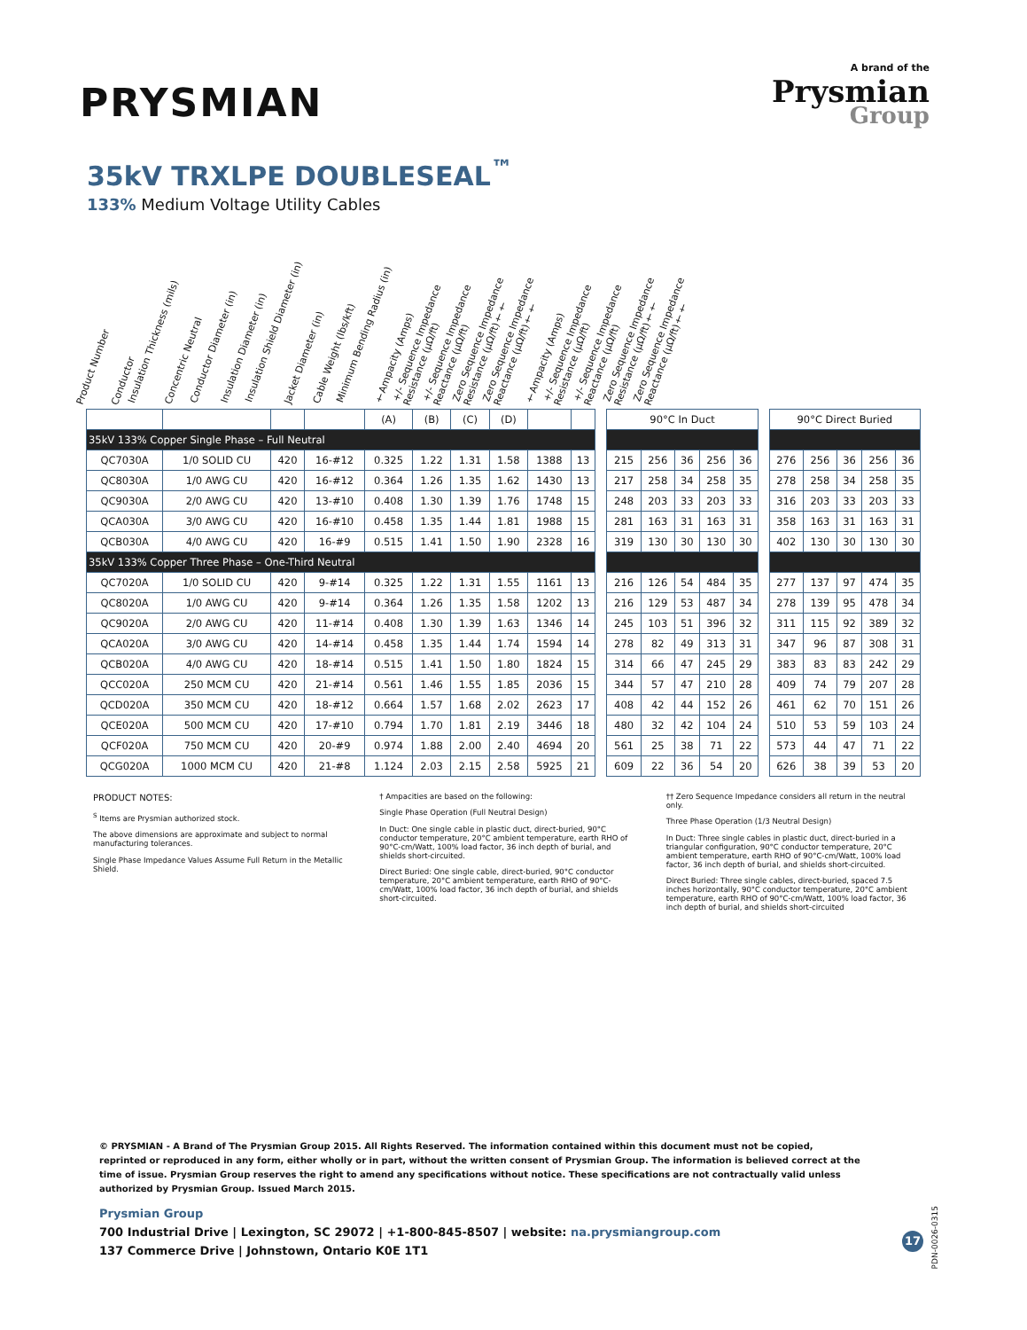PRYSMIAN
A brand of the
Prysmian
Group
35kV TRXLPE DOUBLESEAL<sup>™</sup>
133% Medium Voltage Utility Cables
Product Number
Conductor
Insulation Thickness (mils)
Concentric Neutral
Conductor Diameter (in)
Insulation Diameter (in)
Insulation Shield Diameter (in)
Jacket Diameter (in)
Cable Weight (lbs/kft)
Minimum Bending Radius (in)
†Ampacity (Amps)
+/- Sequence Impedance Resistance (μΩ/ft)
+/- Sequence Impedance Reactance (μΩ/ft)
Zero Sequence Impedance Resistance (μΩ/ft)††
Zero Sequence Impedance Reactance (μΩ/ft)††
†Ampacity (Amps)
+/- Sequence Impedance Resistance (μΩ/ft)
+/- Sequence Impedance Reactance (μΩ/ft)
Zero Sequence Impedance Resistance (μΩ/ft)††
Zero Sequence Impedance Reactance (μΩ/ft)††
| | | | | (A) | (B) | (C) | (D) | | | | 90°C In Duct | | | | | | 90°C Direct Buried | | | | |
| 35kV 133% Copper Single Phase – Full Neutral | | | | | | | | | | | | | | | | | | | | | |
| QC7030A | 1/0 SOLID CU | 420 | 16-#12 | 0.325 | 1.22 | 1.31 | 1.58 | 1388 | 13 | | 215 | 256 | 36 | 256 | 36 | | 276 | 256 | 36 | 256 | 36 |
| QC8030A | 1/0 AWG CU | 420 | 16-#12 | 0.364 | 1.26 | 1.35 | 1.62 | 1430 | 13 | | 217 | 258 | 34 | 258 | 35 | | 278 | 258 | 34 | 258 | 35 |
| QC9030A | 2/0 AWG CU | 420 | 13-#10 | 0.408 | 1.30 | 1.39 | 1.76 | 1748 | 15 | | 248 | 203 | 33 | 203 | 33 | | 316 | 203 | 33 | 203 | 33 |
| QCA030A | 3/0 AWG CU | 420 | 16-#10 | 0.458 | 1.35 | 1.44 | 1.81 | 1988 | 15 | | 281 | 163 | 31 | 163 | 31 | | 358 | 163 | 31 | 163 | 31 |
| QCB030A | 4/0 AWG CU | 420 | 16-#9 | 0.515 | 1.41 | 1.50 | 1.90 | 2328 | 16 | | 319 | 130 | 30 | 130 | 30 | | 402 | 130 | 30 | 130 | 30 |
| 35kV 133% Copper Three Phase – One-Third Neutral | | | | | | | | | | | | | | | | | | | | | |
| QC7020A | 1/0 SOLID CU | 420 | 9-#14 | 0.325 | 1.22 | 1.31 | 1.55 | 1161 | 13 | | 216 | 126 | 54 | 484 | 35 | | 277 | 137 | 97 | 474 | 35 |
| QC8020A | 1/0 AWG CU | 420 | 9-#14 | 0.364 | 1.26 | 1.35 | 1.58 | 1202 | 13 | | 216 | 129 | 53 | 487 | 34 | | 278 | 139 | 95 | 478 | 34 |
| QC9020A | 2/0 AWG CU | 420 | 11-#14 | 0.408 | 1.30 | 1.39 | 1.63 | 1346 | 14 | | 245 | 103 | 51 | 396 | 32 | | 311 | 115 | 92 | 389 | 32 |
| QCA020A | 3/0 AWG CU | 420 | 14-#14 | 0.458 | 1.35 | 1.44 | 1.74 | 1594 | 14 | | 278 | 82 | 49 | 313 | 31 | | 347 | 96 | 87 | 308 | 31 |
| QCB020A | 4/0 AWG CU | 420 | 18-#14 | 0.515 | 1.41 | 1.50 | 1.80 | 1824 | 15 | | 314 | 66 | 47 | 245 | 29 | | 383 | 83 | 83 | 242 | 29 |
| QCC020A | 250 MCM CU | 420 | 21-#14 | 0.561 | 1.46 | 1.55 | 1.85 | 2036 | 15 | | 344 | 57 | 47 | 210 | 28 | | 409 | 74 | 79 | 207 | 28 |
| QCD020A | 350 MCM CU | 420 | 18-#12 | 0.664 | 1.57 | 1.68 | 2.02 | 2623 | 17 | | 408 | 42 | 44 | 152 | 26 | | 461 | 62 | 70 | 151 | 26 |
| QCE020A | 500 MCM CU | 420 | 17-#10 | 0.794 | 1.70 | 1.81 | 2.19 | 3446 | 18 | | 480 | 32 | 42 | 104 | 24 | | 510 | 53 | 59 | 103 | 24 |
| QCF020A | 750 MCM CU | 420 | 20-#9 | 0.974 | 1.88 | 2.00 | 2.40 | 4694 | 20 | | 561 | 25 | 38 | 71 | 22 | | 573 | 44 | 47 | 71 | 22 |
| QCG020A | 1000 MCM CU | 420 | 21-#8 | 1.124 | 2.03 | 2.15 | 2.58 | 5925 | 21 | | 609 | 22 | 36 | 54 | 20 | | 626 | 38 | 39 | 53 | 20 |
PRODUCT NOTES:
<sup>S</sup> Items are Prysmian authorized stock.
The above dimensions are approximate and subject to normal manufacturing tolerances.
Single Phase Impedance Values Assume Full Return in the Metallic Shield.
† Ampacities are based on the following:
Single Phase Operation (Full Neutral Design)
In Duct: One single cable in plastic duct, direct-buried, 90°C conductor temperature, 20°C ambient temperature, earth RHO of 90°C-cm/Watt, 100% load factor, 36 inch depth of burial, and shields short-circuited.
Direct Buried: One single cable, direct-buried, 90°C conductor temperature, 20°C ambient temperature, earth RHO of 90°C-cm/Watt, 100% load factor, 36 inch depth of burial, and shields short-circuited.
†† Zero Sequence Impedance considers all return in the neutral only.
Three Phase Operation (1/3 Neutral Design)
In Duct: Three single cables in plastic duct, direct-buried in a triangular configuration, 90°C conductor temperature, 20°C ambient temperature, earth RHO of 90°C-cm/Watt, 100% load factor, 36 inch depth of burial, and shields short-circuited.
Direct Buried: Three single cables, direct-buried, spaced 7.5 inches horizontally, 90°C conductor temperature, 20°C ambient temperature, earth RHO of 90°C-cm/Watt, 100% load factor, 36 inch depth of burial, and shields short-circuited
© PRYSMIAN - A Brand of The Prysmian Group 2015. All Rights Reserved. The information contained within this document must not be copied, reprinted or reproduced in any form, either wholly or in part, without the written consent of Prysmian Group. The information is believed correct at the time of issue. Prysmian Group reserves the right to amend any specifications without notice. These specifications are not contractually valid unless authorized by Prysmian Group. Issued March 2015.
Prysmian Group
700 Industrial Drive | Lexington, SC 29072 | +1-800-845-8507 | website: na.prysmiangroup.com
137 Commerce Drive | Johnstown, Ontario K0E 1T1
17
PDN-0026-0315